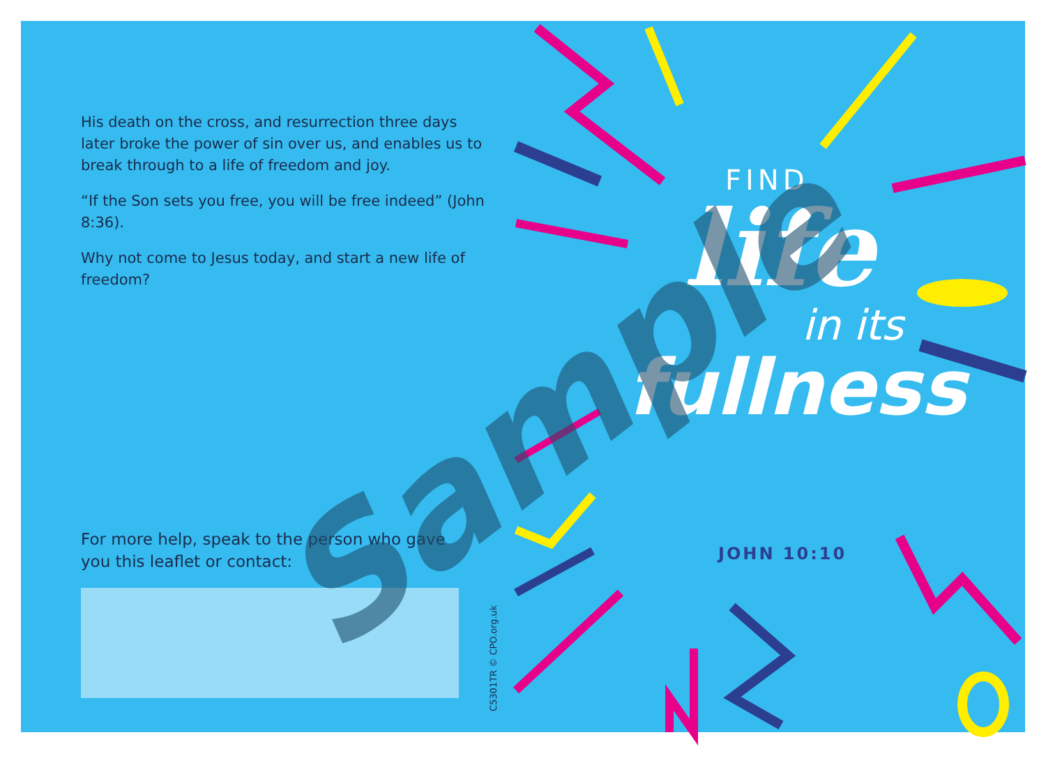His death on the cross, and resurrection three days later broke the power of sin over us, and enables us to break through to a life of freedom and joy.
“If the Son sets you free, you will be free indeed” (John 8:36).
Why not come to Jesus today, and start a new life of freedom?
For more help, speak to the person who gave you this leaflet or contact:
C5301TR © CPO.org.uk
FIND
life
in its
fullness
JOHN 10:10
Sample